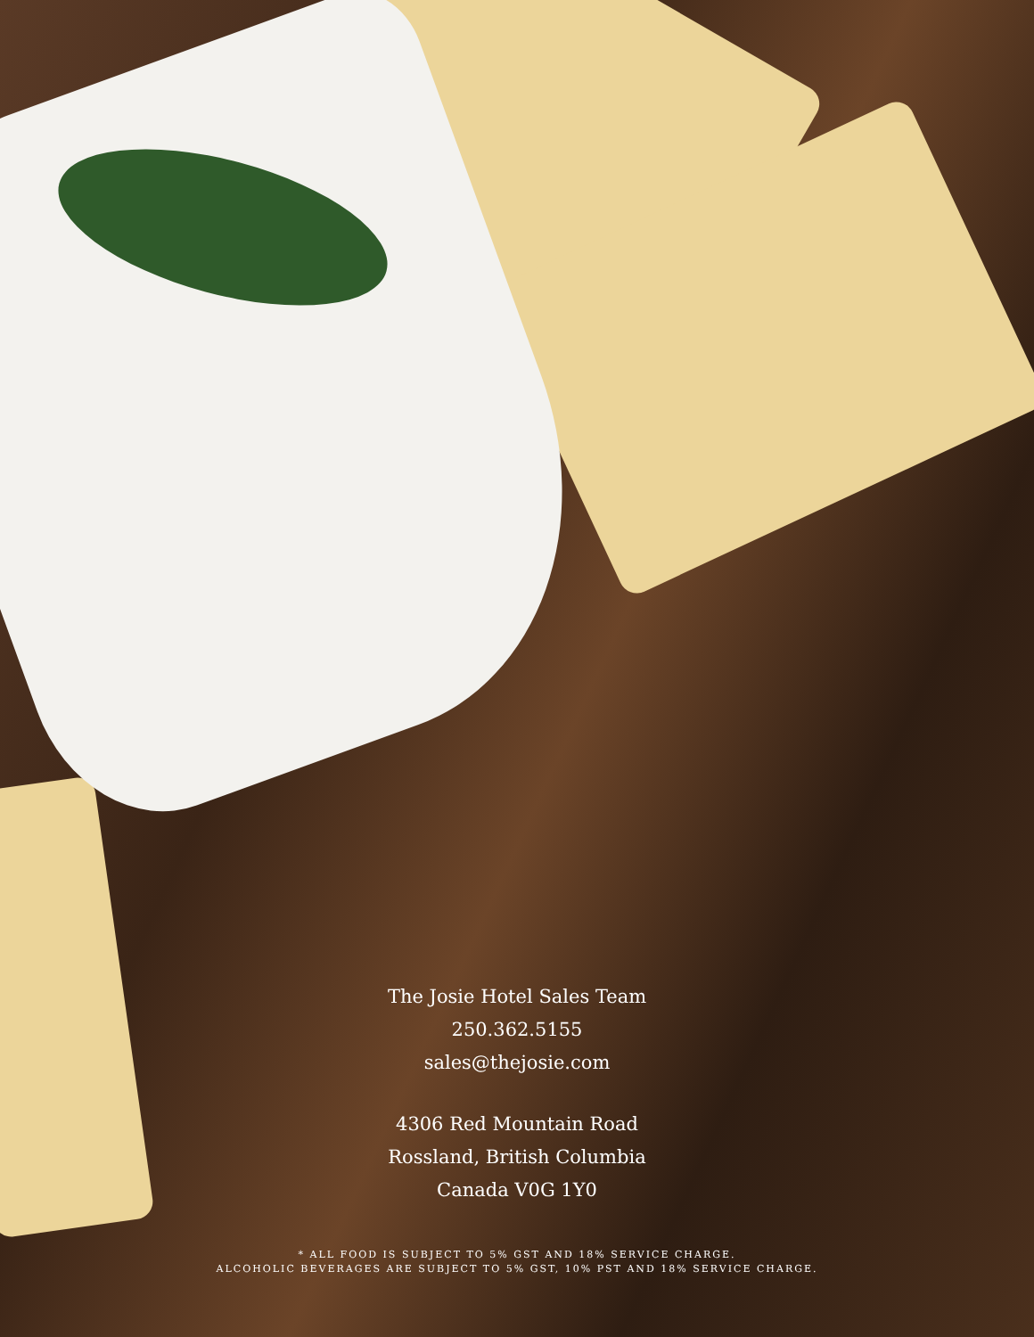The Josie Hotel Sales Team
250.362.5155
sales@thejosie.com
4306 Red Mountain Road
Rossland, British Columbia
Canada V0G 1Y0
* ALL FOOD IS SUBJECT TO 5% GST AND 18% SERVICE CHARGE.
ALCOHOLIC BEVERAGES ARE SUBJECT TO 5% GST, 10% PST AND 18% SERVICE CHARGE.